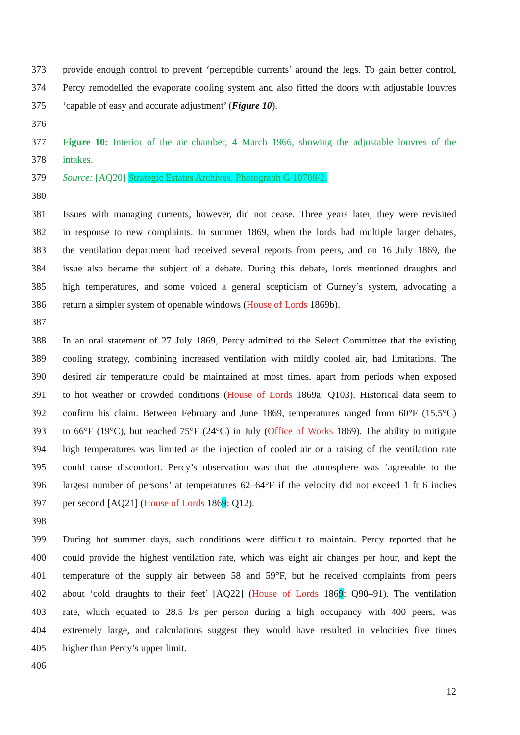373 provide enough control to prevent ‘perceptible currents’ around the legs. To gain better control,
374 Percy remodelled the evaporate cooling system and also fitted the doors with adjustable louvres
375 ‘capable of easy and accurate adjustment’ (Figure 10).
376
377 Figure 10: Interior of the air chamber, 4 March 1966, showing the adjustable louvres of the
378 intakes.
379 Source: [AQ20] Strategic Estates Archives, Photograph G 10708/2.
380
381 Issues with managing currents, however, did not cease. Three years later, they were revisited
382 in response to new complaints. In summer 1869, when the lords had multiple larger debates,
383 the ventilation department had received several reports from peers, and on 16 July 1869, the
384 issue also became the subject of a debate. During this debate, lords mentioned draughts and
385 high temperatures, and some voiced a general scepticism of Gurney’s system, advocating a
386 return a simpler system of openable windows (House of Lords 1869b).
387
388 In an oral statement of 27 July 1869, Percy admitted to the Select Committee that the existing
389 cooling strategy, combining increased ventilation with mildly cooled air, had limitations. The
390 desired air temperature could be maintained at most times, apart from periods when exposed
391 to hot weather or crowded conditions (House of Lords 1869a: Q103). Historical data seem to
392 confirm his claim. Between February and June 1869, temperatures ranged from 60°F (15.5°C)
393 to 66°F (19°C), but reached 75°F (24°C) in July (Office of Works 1869). The ability to mitigate
394 high temperatures was limited as the injection of cooled air or a raising of the ventilation rate
395 could cause discomfort. Percy’s observation was that the atmosphere was ‘agreeable to the
396 largest number of persons’ at temperatures 62–64°F if the velocity did not exceed 1 ft 6 inches
397 per second [AQ21] (House of Lords 1869: Q12).
398
399 During hot summer days, such conditions were difficult to maintain. Percy reported that he
400 could provide the highest ventilation rate, which was eight air changes per hour, and kept the
401 temperature of the supply air between 58 and 59°F, but he received complaints from peers
402 about ‘cold draughts to their feet’ [AQ22] (House of Lords 1869: Q90–91). The ventilation
403 rate, which equated to 28.5 l/s per person during a high occupancy with 400 peers, was
404 extremely large, and calculations suggest they would have resulted in velocities five times
405 higher than Percy’s upper limit.
406
12